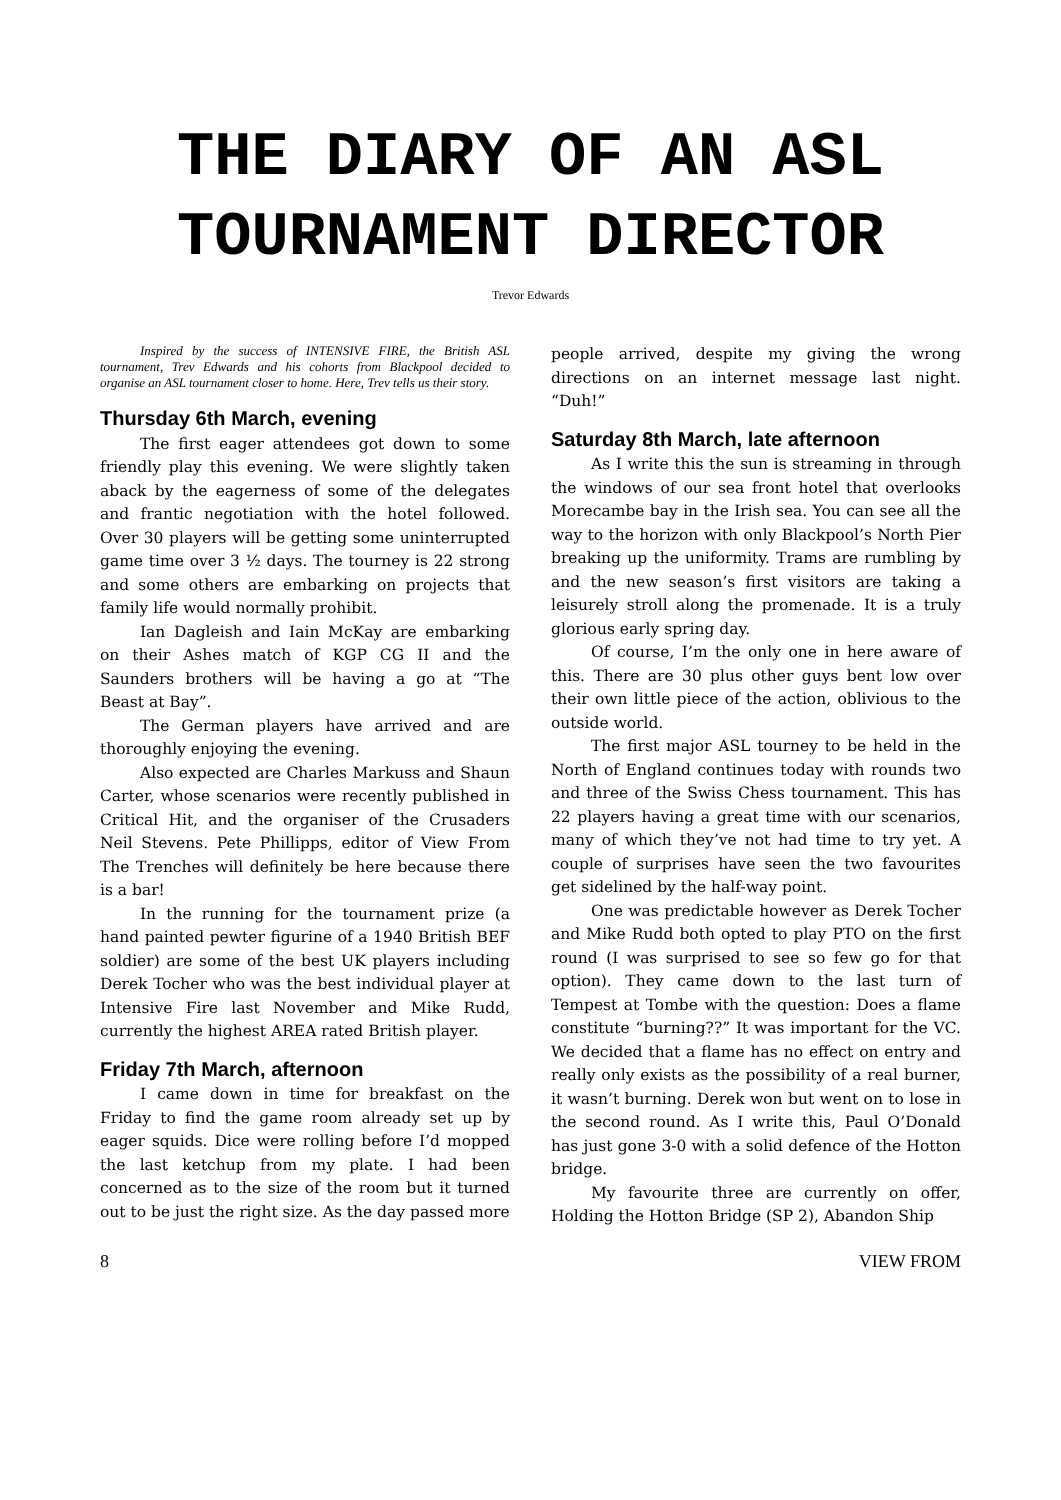THE DIARY OF AN ASL
TOURNAMENT DIRECTOR
Trevor Edwards
Inspired by the success of INTENSIVE FIRE, the British ASL tournament, Trev Edwards and his cohorts from Blackpool decided to organise an ASL tournament closer to home. Here, Trev tells us their story.
Thursday 6th March, evening
The first eager attendees got down to some friendly play this evening. We were slightly taken aback by the eagerness of some of the delegates and frantic negotiation with the hotel followed. Over 30 players will be getting some uninterrupted game time over 3 ½ days. The tourney is 22 strong and some others are embarking on projects that family life would normally prohibit.
Ian Dagleish and Iain McKay are embarking on their Ashes match of KGP CG II and the Saunders brothers will be having a go at “The Beast at Bay”.
The German players have arrived and are thoroughly enjoying the evening.
Also expected are Charles Markuss and Shaun Carter, whose scenarios were recently published in Critical Hit, and the organiser of the Crusaders Neil Stevens. Pete Phillipps, editor of View From The Trenches will definitely be here because there is a bar!
In the running for the tournament prize (a hand painted pewter figurine of a 1940 British BEF soldier) are some of the best UK players including Derek Tocher who was the best individual player at Intensive Fire last November and Mike Rudd, currently the highest AREA rated British player.
Friday 7th March, afternoon
I came down in time for breakfast on the Friday to find the game room already set up by eager squids. Dice were rolling before I’d mopped the last ketchup from my plate. I had been concerned as to the size of the room but it turned out to be just the right size. As the day passed more
people arrived, despite my giving the wrong directions on an internet message last night. “Duh!”
Saturday 8th March, late afternoon
As I write this the sun is streaming in through the windows of our sea front hotel that overlooks Morecambe bay in the Irish sea. You can see all the way to the horizon with only Blackpool’s North Pier breaking up the uniformity. Trams are rumbling by and the new season’s first visitors are taking a leisurely stroll along the promenade. It is a truly glorious early spring day.
Of course, I’m the only one in here aware of this. There are 30 plus other guys bent low over their own little piece of the action, oblivious to the outside world.
The first major ASL tourney to be held in the North of England continues today with rounds two and three of the Swiss Chess tournament. This has 22 players having a great time with our scenarios, many of which they’ve not had time to try yet. A couple of surprises have seen the two favourites get sidelined by the half-way point.
One was predictable however as Derek Tocher and Mike Rudd both opted to play PTO on the first round (I was surprised to see so few go for that option). They came down to the last turn of Tempest at Tombe with the question: Does a flame constitute “burning??” It was important for the VC. We decided that a flame has no effect on entry and really only exists as the possibility of a real burner, it wasn’t burning. Derek won but went on to lose in the second round. As I write this, Paul O’Donald has just gone 3-0 with a solid defence of the Hotton bridge.
My favourite three are currently on offer, Holding the Hotton Bridge (SP 2), Abandon Ship
8 VIEW FROM